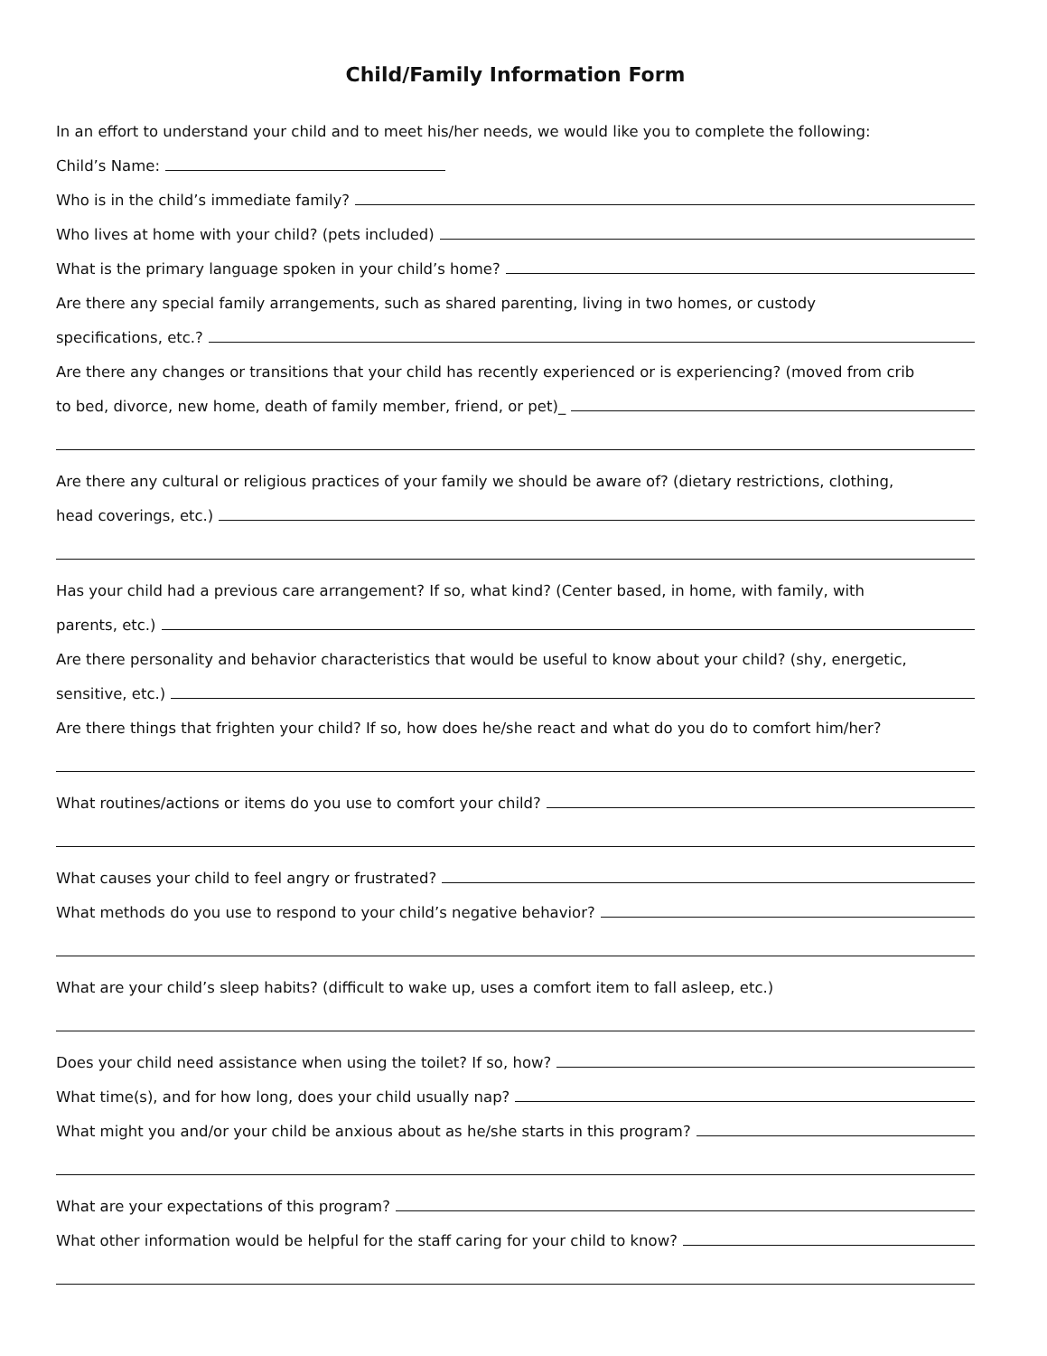Child/Family Information Form
In an effort to understand your child and to meet his/her needs, we would like you to complete the following:
Child’s Name:
Who is in the child’s immediate family?
Who lives at home with your child? (pets included)
What is the primary language spoken in your child’s home?
Are there any special family arrangements, such as shared parenting, living in two homes, or custody
specifications, etc.?
Are there any changes or transitions that your child has recently experienced or is experiencing? (moved from crib
to bed, divorce, new home, death of family member, friend, or pet)_
Are there any cultural or religious practices of your family we should be aware of? (dietary restrictions, clothing,
head coverings, etc.)
Has your child had a previous care arrangement? If so, what kind? (Center based, in home, with family, with
parents, etc.)
Are there personality and behavior characteristics that would be useful to know about your child? (shy, energetic,
sensitive, etc.)
Are there things that frighten your child? If so, how does he/she react and what do you do to comfort him/her?
What routines/actions or items do you use to comfort your child?
What causes your child to feel angry or frustrated?
What methods do you use to respond to your child’s negative behavior?
What are your child’s sleep habits? (difficult to wake up, uses a comfort item to fall asleep, etc.)
Does your child need assistance when using the toilet? If so, how?
What time(s), and for how long, does your child usually nap?
What might you and/or your child be anxious about as he/she starts in this program?
What are your expectations of this program?
What other information would be helpful for the staff caring for your child to know?